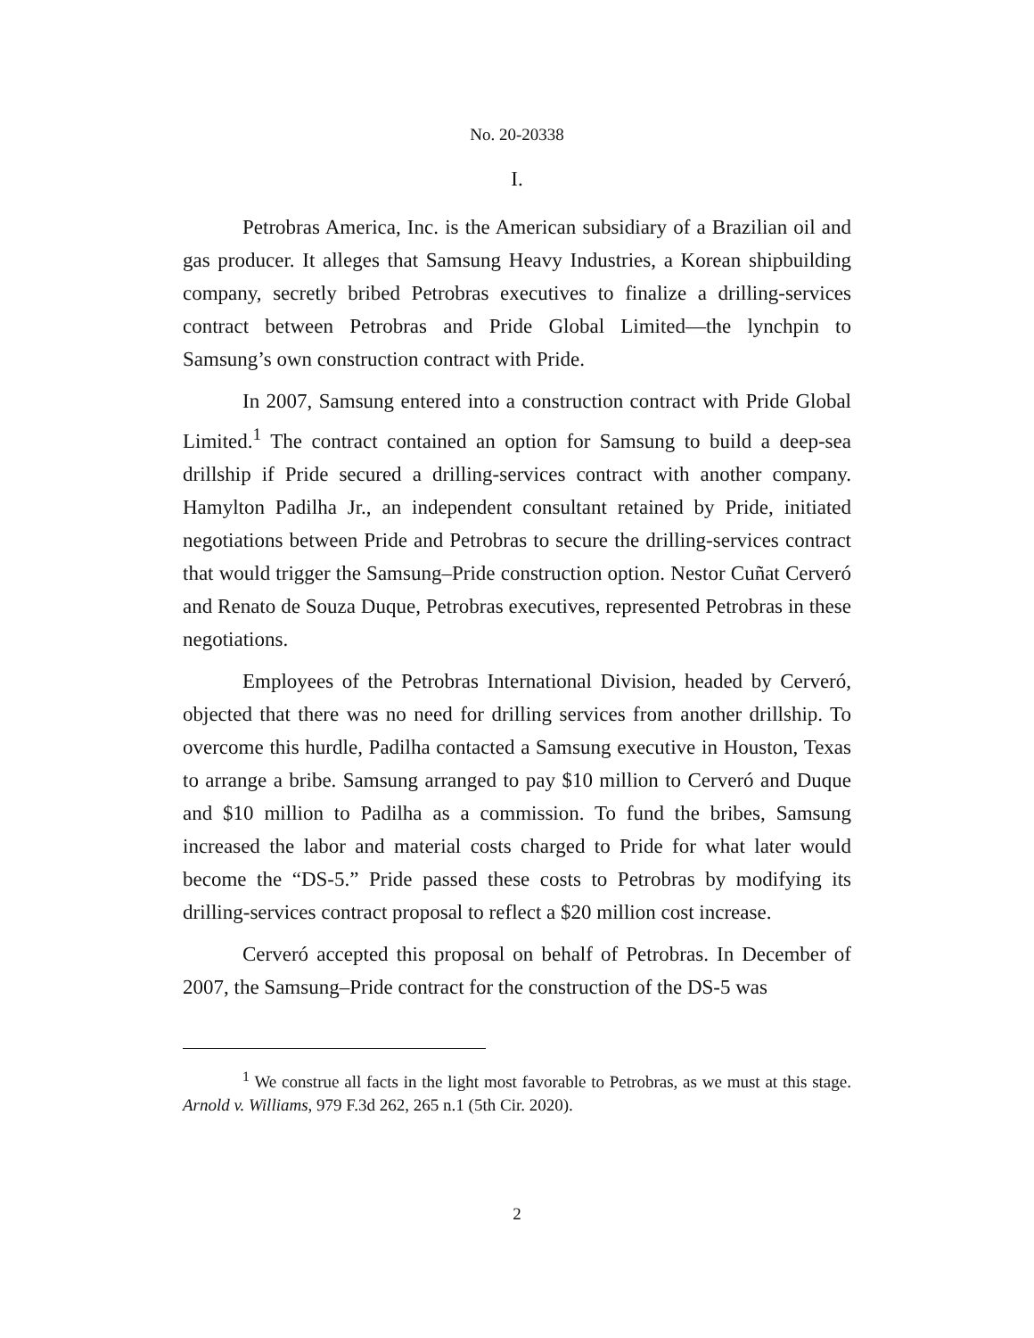No. 20-20338
I.
Petrobras America, Inc. is the American subsidiary of a Brazilian oil and gas producer. It alleges that Samsung Heavy Industries, a Korean shipbuilding company, secretly bribed Petrobras executives to finalize a drilling-services contract between Petrobras and Pride Global Limited—the lynchpin to Samsung’s own construction contract with Pride.
In 2007, Samsung entered into a construction contract with Pride Global Limited.<sup>1</sup> The contract contained an option for Samsung to build a deep-sea drillship if Pride secured a drilling-services contract with another company. Hamylton Padilha Jr., an independent consultant retained by Pride, initiated negotiations between Pride and Petrobras to secure the drilling-services contract that would trigger the Samsung–Pride construction option. Nestor Cuñat Cerveró and Renato de Souza Duque, Petrobras executives, represented Petrobras in these negotiations.
Employees of the Petrobras International Division, headed by Cerveró, objected that there was no need for drilling services from another drillship. To overcome this hurdle, Padilha contacted a Samsung executive in Houston, Texas to arrange a bribe. Samsung arranged to pay $10 million to Cerveró and Duque and $10 million to Padilha as a commission. To fund the bribes, Samsung increased the labor and material costs charged to Pride for what later would become the “DS-5.” Pride passed these costs to Petrobras by modifying its drilling-services contract proposal to reflect a $20 million cost increase.
Cerveró accepted this proposal on behalf of Petrobras. In December of 2007, the Samsung–Pride contract for the construction of the DS-5 was
<sup>1</sup> We construe all facts in the light most favorable to Petrobras, as we must at this stage. Arnold v. Williams, 979 F.3d 262, 265 n.1 (5th Cir. 2020).
2